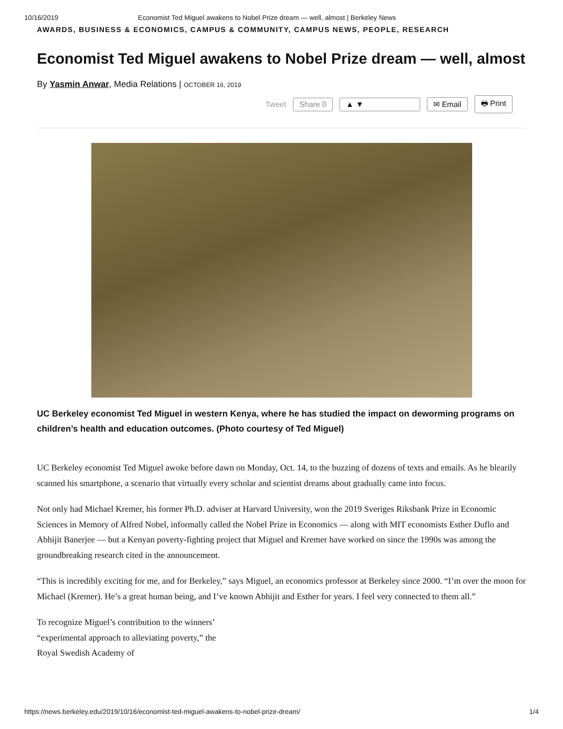10/16/2019 Economist Ted Miguel awakens to Nobel Prize dream — well, almost | Berkeley News
AWARDS, BUSINESS & ECONOMICS, CAMPUS & COMMUNITY, CAMPUS NEWS, PEOPLE, RESEARCH
Economist Ted Miguel awakens to Nobel Prize dream — well, almost
By Yasmin Anwar, Media Relations | OCTOBER 16, 2019
Tweet Share 0 ▲ ▼ ✉ Email 🖶 Print
UC Berkeley economist Ted Miguel in western Kenya, where he has studied the impact on deworming programs on children’s health and education outcomes. (Photo courtesy of Ted Miguel)
UC Berkeley economist Ted Miguel awoke before dawn on Monday, Oct. 14, to the buzzing of dozens of texts and emails. As he blearily scanned his smartphone, a scenario that virtually every scholar and scientist dreams about gradually came into focus.
Not only had Michael Kremer, his former Ph.D. adviser at Harvard University, won the 2019 Sveriges Riksbank Prize in Economic Sciences in Memory of Alfred Nobel, informally called the Nobel Prize in Economics — along with MIT economists Esther Duflo and Abhijit Banerjee — but a Kenyan poverty-fighting project that Miguel and Kremer have worked on since the 1990s was among the groundbreaking research cited in the announcement.
“This is incredibly exciting for me, and for Berkeley,” says Miguel, an economics professor at Berkeley since 2000. “I’m over the moon for Michael (Kremer). He’s a great human being, and I’ve known Abhijit and Esther for years. I feel very connected to them all.”
To recognize Miguel’s contribution to the winners’ “experimental approach to alleviating poverty,” the Royal Swedish Academy of
https://news.berkeley.edu/2019/10/16/economist-ted-miguel-awakens-to-nobel-prize-dream/ 1/4